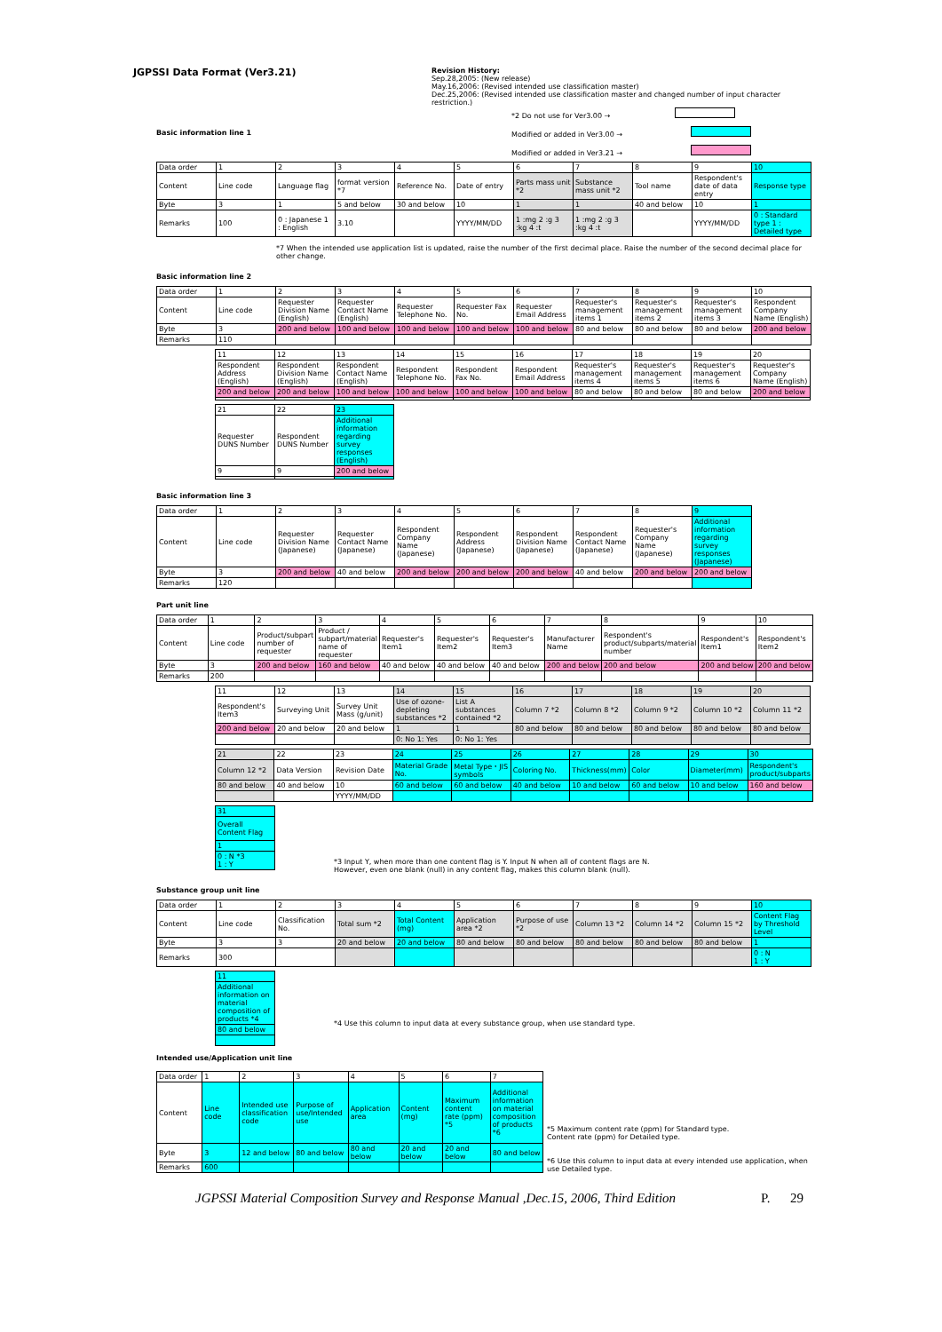JGPSSI Data Format (Ver3.21)
Revision History:
Sep.28,2005: (New release)
May.16,2006: (Revised intended use classification master)
Dec.25,2006: (Revised intended use classification master and changed number of input character restriction.)
*2 Do not use for Ver3.00 →
Modified or added in Ver3.00 →
Modified or added in Ver3.21 →
Basic information line 1
| Data order | 1 | 2 | 3 | 4 | 5 | 6 | 7 | 8 | 9 | 10 |
| Content | Line code | Language flag | format version *7 | Reference No. | Date of entry | Parts mass unit *2 | Substance mass unit *2 | Tool name | Respondent's date of data entry | Response type |
| Byte | 3 | 1 | 5 and below | 30 and below | 10 | 1 | 1 | 40 and below | 10 | 1 |
| Remarks | 100 | 0 : Japanese 1 : English | 3.10 | | YYYY/MM/DD | 1 :mg 2 :g 3 :kg 4 :t | 1 :mg 2 :g 3 :kg 4 :t | | YYYY/MM/DD | 0 : Standard type 1 : Detailed type |
*7 When the intended use application list is updated, raise the number of the first decimal place. Raise the number of the second decimal place for other change.
Basic information line 2
| Data order | 1 | 2 | 3 | 4 | 5 | 6 | 7 | 8 | 9 | 10 |
| Content | Line code | Requester Division Name (English) | Requester Contact Name (English) | Requester Telephone No. | Requester Fax No. | Requester Email Address | Requester's management items 1 | Requester's management items 2 | Requester's management items 3 | Respondent Company Name (English) |
| Byte | 3 | 200 and below | 100 and below | 100 and below | 100 and below | 100 and below | 80 and below | 80 and below | 80 and below | 200 and below |
| Remarks | 110 | | | | | | | | | |
| 11 | 12 | 13 | 14 | 15 | 16 | 17 | 18 | 19 | 20 |
| Respondent Address (English) | Respondent Division Name (English) | Respondent Contact Name (English) | Respondent Telephone No. | Respondent Fax No. | Respondent Email Address | Requester's management items 4 | Requester's management items 5 | Requester's management items 6 | Requester's Company Name (English) |
| 200 and below | 200 and below | 100 and below | 100 and below | 100 and below | 100 and below | 80 and below | 80 and below | 80 and below | 200 and below |
| 21 | 22 | 23 |
| Requester DUNS Number | Respondent DUNS Number | Additional information regarding survey responses (English) |
| 9 | 9 | 200 and below |
Basic information line 3
| Data order | 1 | 2 | 3 | 4 | 5 | 6 | 7 | 8 | 9 |
| Content | Line code | Requester Division Name (Japanese) | Requester Contact Name (Japanese) | Respondent Company Name (Japanese) | Respondent Address (Japanese) | Respondent Division Name (Japanese) | Respondent Contact Name (Japanese) | Requester's Company Name (Japanese) | Additional information regarding survey responses (Japanese) |
| Byte | 3 | 200 and below | 40 and below | 200 and below | 200 and below | 200 and below | 40 and below | 200 and below | 200 and below |
| Remarks | 120 | | | | | | | | |
Part unit line
| Data order | 1 | 2 | 3 | 4 | 5 | 6 | 7 | 8 | 9 | 10 |
| Content | Line code | Product/subpart number of requester | Product / subpart/material name of requester | Requester's Item1 | Requester's Item2 | Requester's Item3 | Manufacturer Name | Respondent's product/subparts/material number | Respondent's Item1 | Respondent's Item2 |
| Byte | 3 | 200 and below | 160 and below | 40 and below | 40 and below | 40 and below | 200 and below | 200 and below | 200 and below | 200 and below |
| Remarks | 200 | | | | | | | | | |
| 11 | 12 | 13 | 14 | 15 | 16 | 17 | 18 | 19 | 20 |
| Respondent's Item3 | Surveying Unit | Survey Unit Mass (g/unit) | Use of ozone-depleting substances *2 | List A substances contained *2 | Column 7 *2 | Column 8 *2 | Column 9 *2 | Column 10 *2 | Column 11 *2 |
| 200 and below | 20 and below | 20 and below | 1 | 1 | 80 and below | 80 and below | 80 and below | 80 and below | 80 and below |
| | | | 0: No 1: Yes | 0: No 1: Yes | | | | | |
| 21 | 22 | 23 | 24 | 25 | 26 | 27 | 28 | 29 | 30 |
| Column 12 *2 | Data Version | Revision Date | Material Grade No. | Metal Type・JIS symbols | Coloring No. | Thickness(mm) | Color | Diameter(mm) | Respondent's product/subparts |
| 80 and below | 40 and below | 10 | 60 and below | 60 and below | 40 and below | 10 and below | 60 and below | 10 and below | 160 and below |
| | | YYYY/MM/DD | | | | | | | |
| 31 |
| Overall Content Flag |
| 1 |
| 0 : N *3 1 : Y |
*3 Input Y, when more than one content flag is Y. Input N when all of content flags are N.
However, even one blank (null) in any content flag, makes this column blank (null).
Substance group unit line
| Data order | 1 | 2 | 3 | 4 | 5 | 6 | 7 | 8 | 9 | 10 |
| Content | Line code | Classification No. | Total sum *2 | Total Content (mg) | Application area *2 | Purpose of use *2 | Column 13 *2 | Column 14 *2 | Column 15 *2 | Content Flag by Threshold Level |
| Byte | 3 | 3 | 20 and below | 20 and below | 80 and below | 80 and below | 80 and below | 80 and below | 80 and below | 1 |
| Remarks | 300 | | | | | | | | | 0 : N 1 : Y |
| 11 |
| Additional information on material composition of products *4 |
| 80 and below |
*4 Use this column to input data at every substance group, when use standard type.
Intended use/Application unit line
| Data order | 1 | 2 | 3 | 4 | 5 | 6 | 7 |
| Content | Line code | Intended use classification code | Purpose of use/Intended use | Application area | Content (mg) | Maximum content rate (ppm) *5 | Additional information on material composition of products *6 |
| Byte | 3 | 12 and below | 80 and below | 80 and below | 20 and below | 20 and below | 80 and below |
| Remarks | 600 | | | | | | |
*5 Maximum content rate (ppm) for Standard type.
Content rate (ppm) for Detailed type.
*6 Use this column to input data at every intended use application, when use Detailed type.
JGPSSI Material Composition Survey and Response Manual ,Dec.15, 2006, Third Edition P. 29